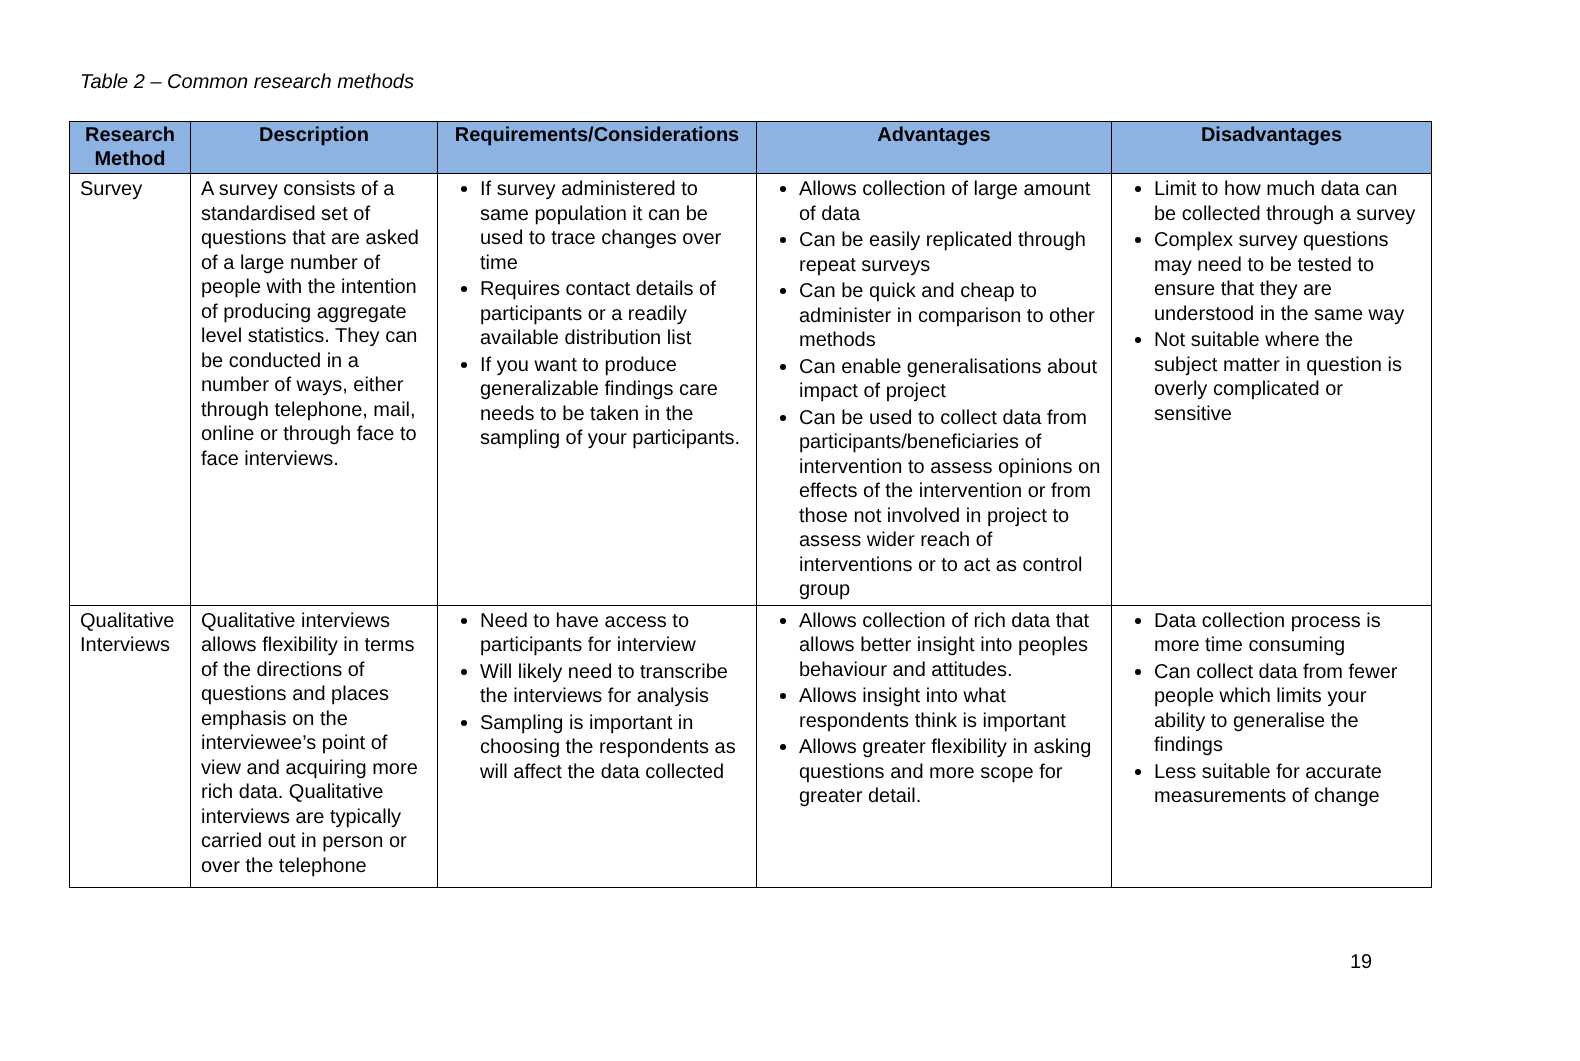Table 2 – Common research methods
| Research Method | Description | Requirements/Considerations | Advantages | Disadvantages |
| --- | --- | --- | --- | --- |
| Survey | A survey consists of a standardised set of questions that are asked of a large number of people with the intention of producing aggregate level statistics. They can be conducted in a number of ways, either through telephone, mail, online or through face to face interviews. | If survey administered to same population it can be used to trace changes over time Requires contact details of participants or a readily available distribution list If you want to produce generalizable findings care needs to be taken in the sampling of your participants. | Allows collection of large amount of data Can be easily replicated through repeat surveys Can be quick and cheap to administer in comparison to other methods Can enable generalisations about impact of project Can be used to collect data from participants/beneficiaries of intervention to assess opinions on effects of the intervention or from those not involved in project to assess wider reach of interventions or to act as control group | Limit to how much data can be collected through a survey Complex survey questions may need to be tested to ensure that they are understood in the same way Not suitable where the subject matter in question is overly complicated or sensitive |
| Qualitative Interviews | Qualitative interviews allows flexibility in terms of the directions of questions and places emphasis on the interviewee’s point of view and acquiring more rich data. Qualitative interviews are typically carried out in person or over the telephone | Need to have access to participants for interview Will likely need to transcribe the interviews for analysis Sampling is important in choosing the respondents as will affect the data collected | Allows collection of rich data that allows better insight into peoples behaviour and attitudes. Allows insight into what respondents think is important Allows greater flexibility in asking questions and more scope for greater detail. | Data collection process is more time consuming Can collect data from fewer people which limits your ability to generalise the findings Less suitable for accurate measurements of change |
19